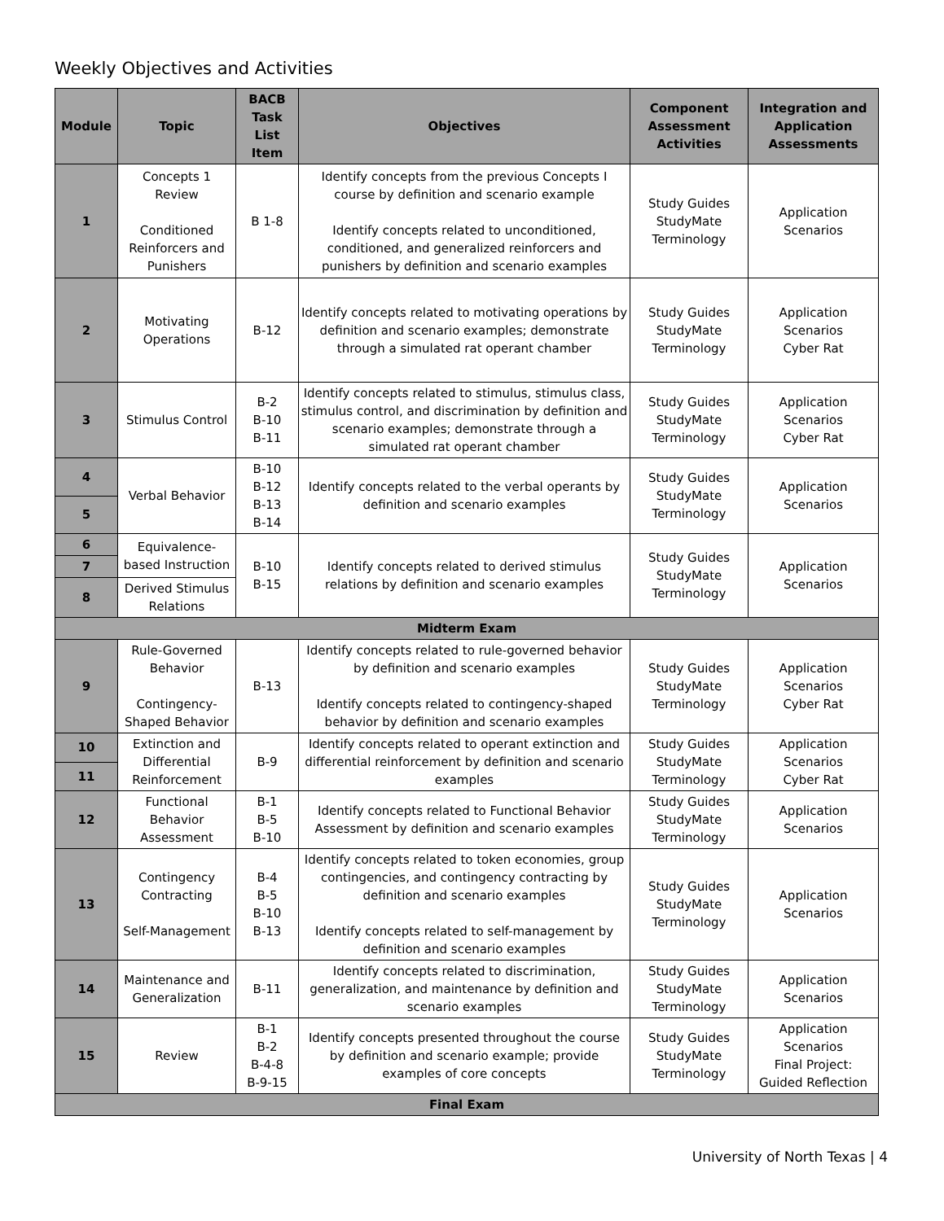Weekly Objectives and Activities
| Module | Topic | BACB Task List Item | Objectives | Component Assessment Activities | Integration and Application Assessments |
| --- | --- | --- | --- | --- | --- |
| 1 | Concepts 1 Review Conditioned Reinforcers and Punishers | B 1-8 | Identify concepts from the previous Concepts I course by definition and scenario example Identify concepts related to unconditioned, conditioned, and generalized reinforcers and punishers by definition and scenario examples | Study Guides StudyMate Terminology | Application Scenarios |
| 2 | Motivating Operations | B-12 | Identify concepts related to motivating operations by definition and scenario examples; demonstrate through a simulated rat operant chamber | Study Guides StudyMate Terminology | Application Scenarios Cyber Rat |
| 3 | Stimulus Control | B-2 B-10 B-11 | Identify concepts related to stimulus, stimulus class, stimulus control, and discrimination by definition and scenario examples; demonstrate through a simulated rat operant chamber | Study Guides StudyMate Terminology | Application Scenarios Cyber Rat |
| 4 | Verbal Behavior | B-10 B-12 B-13 B-14 | Identify concepts related to the verbal operants by definition and scenario examples | Study Guides StudyMate Terminology | Application Scenarios |
| 5 | | | | | |
| 6 | Equivalence-based Instruction | B-10 B-15 | Identify concepts related to derived stimulus relations by definition and scenario examples | Study Guides StudyMate Terminology | Application Scenarios |
| 7 | | | | | |
| 8 | Derived Stimulus Relations | | | | |
| Midterm Exam | | | | | |
| 9 | Rule-Governed Behavior Contingency-Shaped Behavior | B-13 | Identify concepts related to rule-governed behavior by definition and scenario examples Identify concepts related to contingency-shaped behavior by definition and scenario examples | Study Guides StudyMate Terminology | Application Scenarios Cyber Rat |
| 10 | Extinction and Differential Reinforcement | B-9 | Identify concepts related to operant extinction and differential reinforcement by definition and scenario examples | Study Guides StudyMate Terminology | Application Scenarios Cyber Rat |
| 11 | | | | | |
| 12 | Functional Behavior Assessment | B-1 B-5 B-10 | Identify concepts related to Functional Behavior Assessment by definition and scenario examples | Study Guides StudyMate Terminology | Application Scenarios |
| 13 | Contingency Contracting Self-Management | B-4 B-5 B-10 B-13 | Identify concepts related to token economies, group contingencies, and contingency contracting by definition and scenario examples Identify concepts related to self-management by definition and scenario examples | Study Guides StudyMate Terminology | Application Scenarios |
| 14 | Maintenance and Generalization | B-11 | Identify concepts related to discrimination, generalization, and maintenance by definition and scenario examples | Study Guides StudyMate Terminology | Application Scenarios |
| 15 | Review | B-1 B-2 B-4-8 B-9-15 | Identify concepts presented throughout the course by definition and scenario example; provide examples of core concepts | Study Guides StudyMate Terminology | Application Scenarios Final Project: Guided Reflection |
| Final Exam | | | | | |
University of North Texas | 4